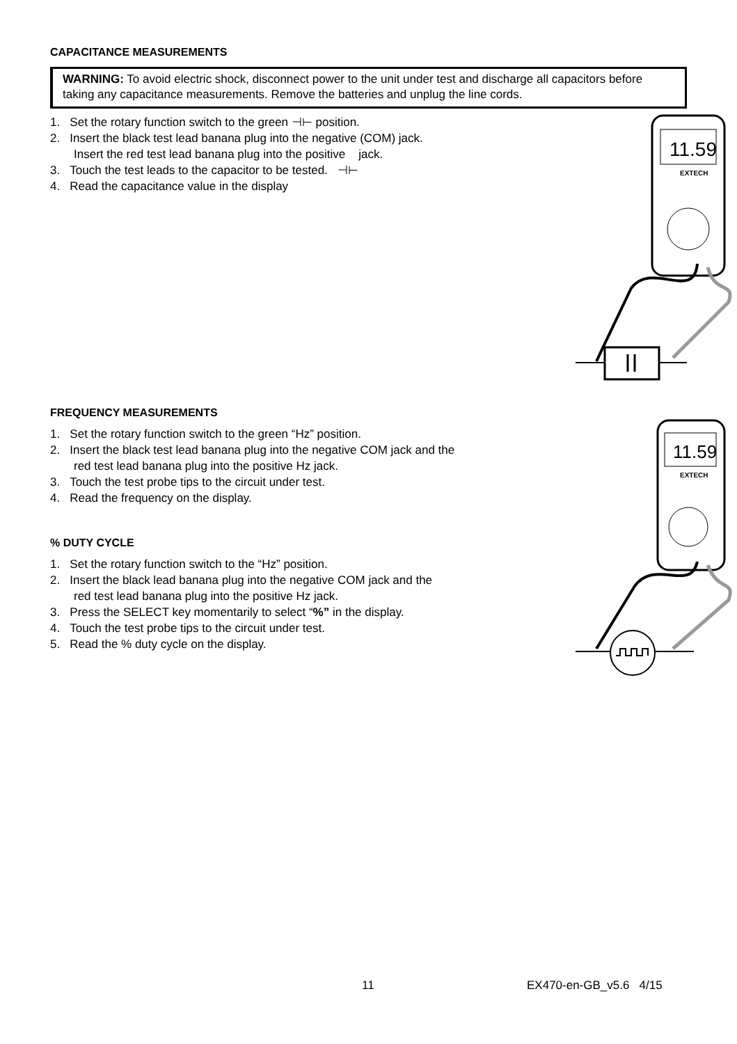CAPACITANCE MEASUREMENTS
WARNING: To avoid electric shock, disconnect power to the unit under test and discharge all capacitors before taking any capacitance measurements. Remove the batteries and unplug the line cords.
1. Set the rotary function switch to the green ⊣⊢ position.
2. Insert the black test lead banana plug into the negative (COM) jack.
Insert the red test lead banana plug into the positive jack.
3. Touch the test leads to the capacitor to be tested. ⊣⊢
4. Read the capacitance value in the display
11.59
EXTECH
FREQUENCY MEASUREMENTS
1. Set the rotary function switch to the green “Hz” position.
2. Insert the black test lead banana plug into the negative COM jack and the
red test lead banana plug into the positive Hz jack.
3. Touch the test probe tips to the circuit under test.
4. Read the frequency on the display.
11.59
EXTECH
% DUTY CYCLE
1. Set the rotary function switch to the “Hz” position.
2. Insert the black lead banana plug into the negative COM jack and the
red test lead banana plug into the positive Hz jack.
3. Press the SELECT key momentarily to select “%” in the display.
4. Touch the test probe tips to the circuit under test.
5. Read the % duty cycle on the display.
11 EX470-en-GB_v5.6 4/15